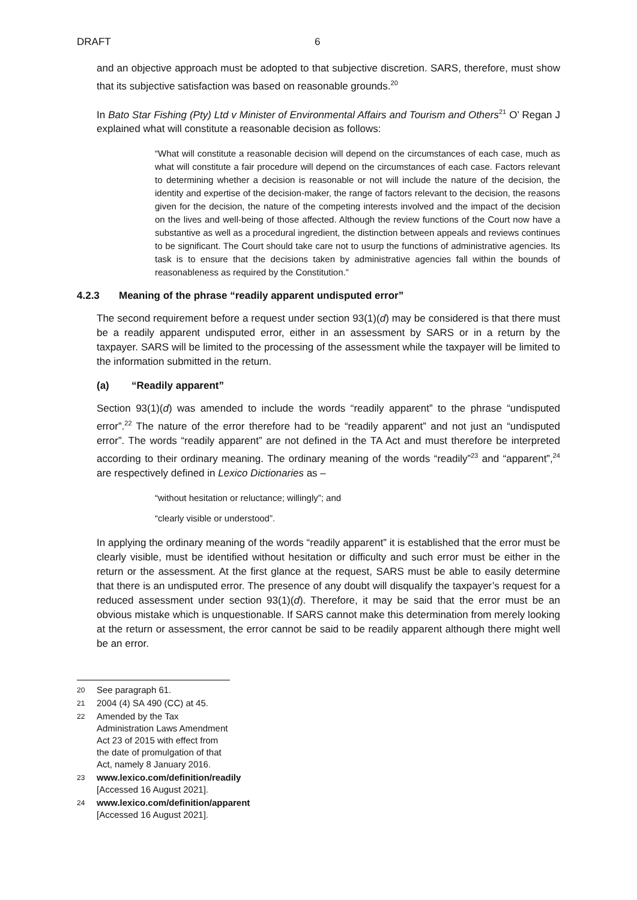DRAFT 6
and an objective approach must be adopted to that subjective discretion. SARS, therefore, must show that its subjective satisfaction was based on reasonable grounds.<sup>20</sup>
In Bato Star Fishing (Pty) Ltd v Minister of Environmental Affairs and Tourism and Others<sup>21</sup> O’ Regan J explained what will constitute a reasonable decision as follows:
“What will constitute a reasonable decision will depend on the circumstances of each case, much as what will constitute a fair procedure will depend on the circumstances of each case. Factors relevant to determining whether a decision is reasonable or not will include the nature of the decision, the identity and expertise of the decision-maker, the range of factors relevant to the decision, the reasons given for the decision, the nature of the competing interests involved and the impact of the decision on the lives and well-being of those affected. Although the review functions of the Court now have a substantive as well as a procedural ingredient, the distinction between appeals and reviews continues to be significant. The Court should take care not to usurp the functions of administrative agencies. Its task is to ensure that the decisions taken by administrative agencies fall within the bounds of reasonableness as required by the Constitution.”
4.2.3 Meaning of the phrase “readily apparent undisputed error”
The second requirement before a request under section 93(1)(d) may be considered is that there must be a readily apparent undisputed error, either in an assessment by SARS or in a return by the taxpayer. SARS will be limited to the processing of the assessment while the taxpayer will be limited to the information submitted in the return.
(a) “Readily apparent”
Section 93(1)(d) was amended to include the words “readily apparent” to the phrase “undisputed error”.<sup>22</sup> The nature of the error therefore had to be “readily apparent” and not just an “undisputed error”. The words “readily apparent” are not defined in the TA Act and must therefore be interpreted according to their ordinary meaning. The ordinary meaning of the words “readily”<sup>23</sup> and “apparent”,<sup>24</sup> are respectively defined in Lexico Dictionaries as –
“without hesitation or reluctance; willingly”; and
“clearly visible or understood”.
In applying the ordinary meaning of the words “readily apparent” it is established that the error must be clearly visible, must be identified without hesitation or difficulty and such error must be either in the return or the assessment. At the first glance at the request, SARS must be able to easily determine that there is an undisputed error. The presence of any doubt will disqualify the taxpayer’s request for a reduced assessment under section 93(1)(d). Therefore, it may be said that the error must be an obvious mistake which is unquestionable. If SARS cannot make this determination from merely looking at the return or assessment, the error cannot be said to be readily apparent although there might well be an error.
20 See paragraph 61.
21 2004 (4) SA 490 (CC) at 45.
22 Amended by the Tax Administration Laws Amendment Act 23 of 2015 with effect from the date of promulgation of that Act, namely 8 January 2016.
23 www.lexico.com/definition/readily [Accessed 16 August 2021].
24 www.lexico.com/definition/apparent [Accessed 16 August 2021].